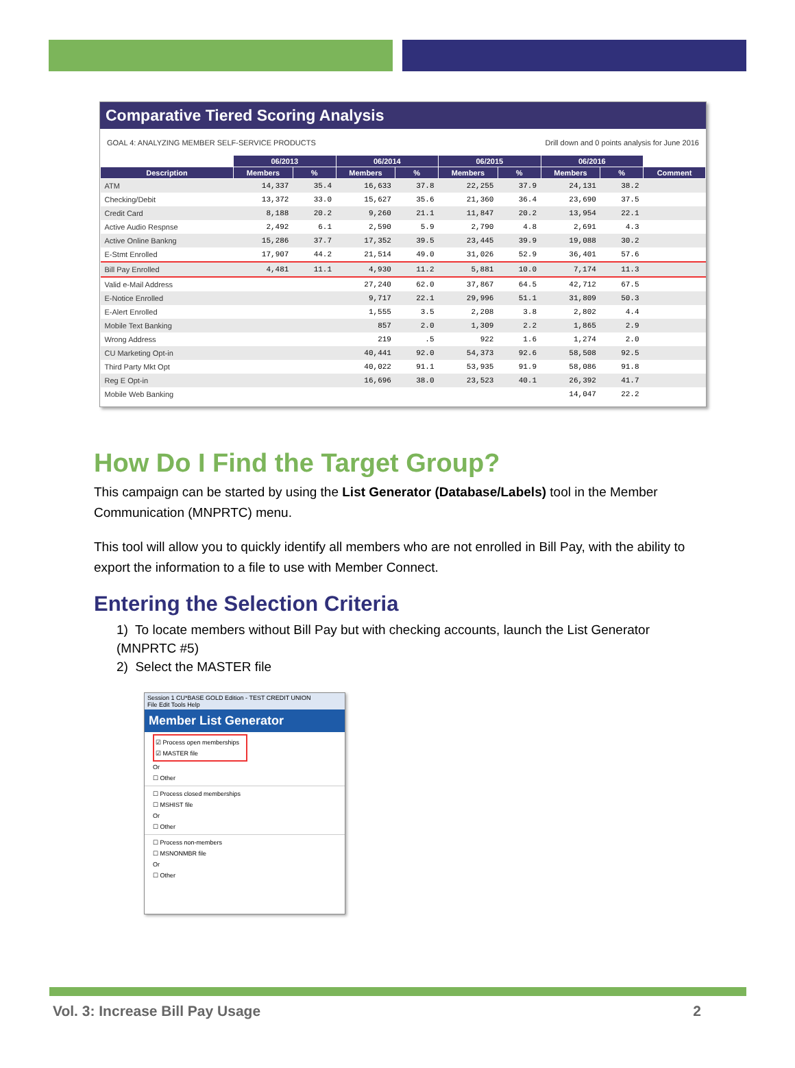Comparative Tiered Scoring Analysis
GOAL 4: ANALYZING MEMBER SELF-SERVICE PRODUCTS Drill down and 0 points analysis for June 2016
| | 06/2013 | | 06/2014 | | 06/2015 | | 06/2016 | | |
| --- | --- | --- | --- | --- | --- | --- | --- | --- | --- |
| Description | Members | % | Members | % | Members | % | Members | % | Comment |
| ATM | 14,337 | 35.4 | 16,633 | 37.8 | 22,255 | 37.9 | 24,131 | 38.2 | |
| Checking/Debit | 13,372 | 33.0 | 15,627 | 35.6 | 21,360 | 36.4 | 23,690 | 37.5 | |
| Credit Card | 8,188 | 20.2 | 9,260 | 21.1 | 11,847 | 20.2 | 13,954 | 22.1 | |
| Active Audio Respnse | 2,492 | 6.1 | 2,590 | 5.9 | 2,790 | 4.8 | 2,691 | 4.3 | |
| Active Online Bankng | 15,286 | 37.7 | 17,352 | 39.5 | 23,445 | 39.9 | 19,088 | 30.2 | |
| E-Stmt Enrolled | 17,907 | 44.2 | 21,514 | 49.0 | 31,026 | 52.9 | 36,401 | 57.6 | |
| Bill Pay Enrolled | 4,481 | 11.1 | 4,930 | 11.2 | 5,881 | 10.0 | 7,174 | 11.3 | |
| Valid e-Mail Address | | | 27,240 | 62.0 | 37,867 | 64.5 | 42,712 | 67.5 | |
| E-Notice Enrolled | | | 9,717 | 22.1 | 29,996 | 51.1 | 31,809 | 50.3 | |
| E-Alert Enrolled | | | 1,555 | 3.5 | 2,208 | 3.8 | 2,802 | 4.4 | |
| Mobile Text Banking | | | 857 | 2.0 | 1,309 | 2.2 | 1,865 | 2.9 | |
| Wrong Address | | | 219 | .5 | 922 | 1.6 | 1,274 | 2.0 | |
| CU Marketing Opt-in | | | 40,441 | 92.0 | 54,373 | 92.6 | 58,508 | 92.5 | |
| Third Party Mkt Opt | | | 40,022 | 91.1 | 53,935 | 91.9 | 58,086 | 91.8 | |
| Reg E Opt-in | | | 16,696 | 38.0 | 23,523 | 40.1 | 26,392 | 41.7 | |
| Mobile Web Banking | | | | | | | 14,047 | 22.2 | |
How Do I Find the Target Group?
This campaign can be started by using the List Generator (Database/Labels) tool in the Member Communication (MNPRTC) menu.
This tool will allow you to quickly identify all members who are not enrolled in Bill Pay, with the ability to export the information to a file to use with Member Connect.
Entering the Selection Criteria
1) To locate members without Bill Pay but with checking accounts, launch the List Generator (MNPRTC #5)
2) Select the MASTER file
Session 1 CU*BASE GOLD Edition - TEST CREDIT UNION
File Edit Tools Help
Member List Generator
☑ Process open memberships
☑ MASTER file
Or
☐ Other
☐ Process closed memberships
☐ MSHIST file
Or
☐ Other
☐ Process non-members
☐ MSNONMBR file
Or
☐ Other
Vol. 3: Increase Bill Pay Usage 2